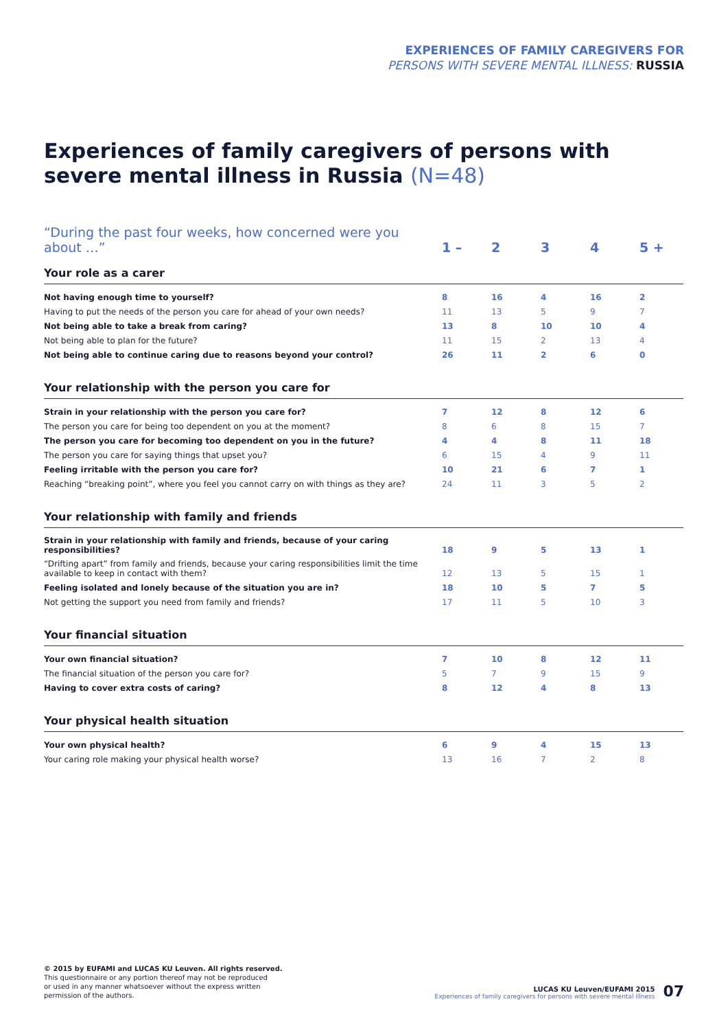EXPERIENCES OF FAMILY CAREGIVERS FOR
PERSONS WITH SEVERE MENTAL ILLNESS: RUSSIA
Experiences of family caregivers of persons with severe mental illness in Russia (N=48)
| “During the past four weeks, how concerned were you about …” | 1 – | 2 | 3 | 4 | 5 + |
| Your role as a carer | | | | | |
| Not having enough time to yourself? | 8 | 16 | 4 | 16 | 2 |
| Having to put the needs of the person you care for ahead of your own needs? | 11 | 13 | 5 | 9 | 7 |
| Not being able to take a break from caring? | 13 | 8 | 10 | 10 | 4 |
| Not being able to plan for the future? | 11 | 15 | 2 | 13 | 4 |
| Not being able to continue caring due to reasons beyond your control? | 26 | 11 | 2 | 6 | 0 |
| Your relationship with the person you care for | | | | | |
| Strain in your relationship with the person you care for? | 7 | 12 | 8 | 12 | 6 |
| The person you care for being too dependent on you at the moment? | 8 | 6 | 8 | 15 | 7 |
| The person you care for becoming too dependent on you in the future? | 4 | 4 | 8 | 11 | 18 |
| The person you care for saying things that upset you? | 6 | 15 | 4 | 9 | 11 |
| Feeling irritable with the person you care for? | 10 | 21 | 6 | 7 | 1 |
| Reaching “breaking point”, where you feel you cannot carry on with things as they are? | 24 | 11 | 3 | 5 | 2 |
| Your relationship with family and friends | | | | | |
| Strain in your relationship with family and friends, because of your caring responsibilities? | 18 | 9 | 5 | 13 | 1 |
| “Drifting apart” from family and friends, because your caring responsibilities limit the time available to keep in contact with them? | 12 | 13 | 5 | 15 | 1 |
| Feeling isolated and lonely because of the situation you are in? | 18 | 10 | 5 | 7 | 5 |
| Not getting the support you need from family and friends? | 17 | 11 | 5 | 10 | 3 |
| Your financial situation | | | | | |
| Your own financial situation? | 7 | 10 | 8 | 12 | 11 |
| The financial situation of the person you care for? | 5 | 7 | 9 | 15 | 9 |
| Having to cover extra costs of caring? | 8 | 12 | 4 | 8 | 13 |
| Your physical health situation | | | | | |
| Your own physical health? | 6 | 9 | 4 | 15 | 13 |
| Your caring role making your physical health worse? | 13 | 16 | 7 | 2 | 8 |
© 2015 by EUFAMI and LUCAS KU Leuven. All rights reserved.
This questionnaire or any portion thereof may not be reproduced
or used in any manner whatsoever without the express written
permission of the authors.
LUCAS KU Leuven/EUFAMI 2015
Experiences of family caregivers for persons with severe mental illness
07